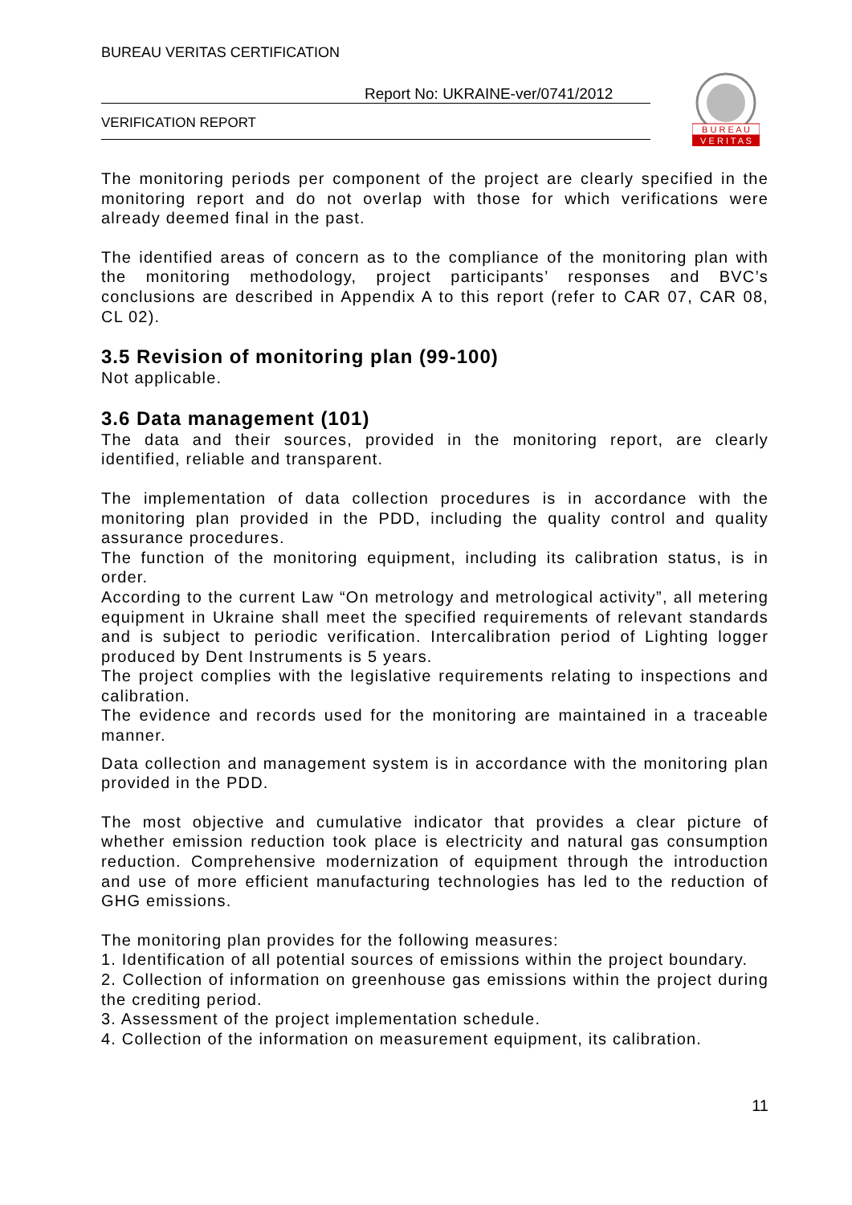BUREAU VERITAS CERTIFICATION
Report No: UKRAINE-ver/0741/2012
VERIFICATION REPORT
B U R E A U
V E R I T A S
The monitoring periods per component of the project are clearly specified in the monitoring report and do not overlap with those for which verifications were already deemed final in the past.
The identified areas of concern as to the compliance of the monitoring plan with the monitoring methodology, project participants’ responses and BVC’s conclusions are described in Appendix A to this report (refer to CAR 07, CAR 08, CL 02).
3.5 Revision of monitoring plan (99-100)
Not applicable.
3.6 Data management (101)
The data and their sources, provided in the monitoring report, are clearly identified, reliable and transparent.
The implementation of data collection procedures is in accordance with the monitoring plan provided in the PDD, including the quality control and quality assurance procedures.
The function of the monitoring equipment, including its calibration status, is in order.
According to the current Law “On metrology and metrological activity”, all metering equipment in Ukraine shall meet the specified requirements of relevant standards and is subject to periodic verification. Intercalibration period of Lighting logger produced by Dent Instruments is 5 years.
The project complies with the legislative requirements relating to inspections and calibration.
The evidence and records used for the monitoring are maintained in a traceable manner.
Data collection and management system is in accordance with the monitoring plan provided in the PDD.
The most objective and cumulative indicator that provides a clear picture of whether emission reduction took place is electricity and natural gas consumption reduction. Comprehensive modernization of equipment through the introduction and use of more efficient manufacturing technologies has led to the reduction of GHG emissions.
The monitoring plan provides for the following measures:
1. Identification of all potential sources of emissions within the project boundary.
2. Collection of information on greenhouse gas emissions within the project during the crediting period.
3. Assessment of the project implementation schedule.
4. Collection of the information on measurement equipment, its calibration.
11